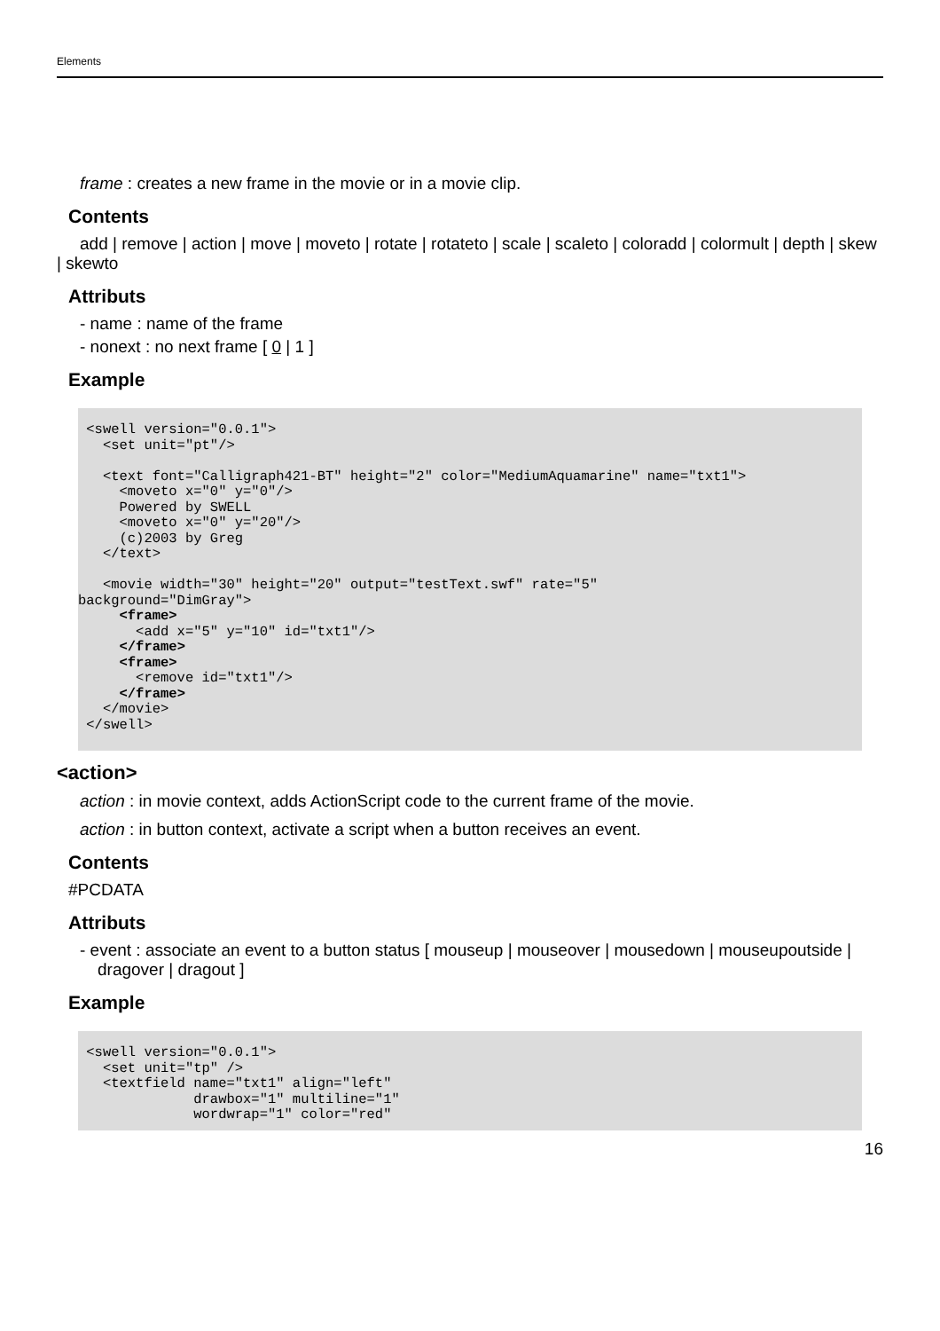Elements
frame : creates a new frame in the movie or in a movie clip.
Contents
add | remove | action | move | moveto | rotate | rotateto | scale | scaleto | coloradd | colormult | depth | skew | skewto
Attributs
- name : name of the frame
- nonext : no next frame [ 0 | 1 ]
Example
 <swell version="0.0.1">
   <set unit="pt"/>

   <text font="Calligraph421-BT" height="2" color="MediumAquamarine" name="txt1">
     <moveto x="0" y="0"/>
     Powered by SWELL
     <moveto x="0" y="20"/>
     (c)2003 by Greg
   </text>

   <movie width="30" height="20" output="testText.swf" rate="5"
background="DimGray">
     <frame>
       <add x="5" y="10" id="txt1"/>
     </frame>
     <frame>
       <remove id="txt1"/>
     </frame>
   </movie>
 </swell>
<action>
action : in movie context, adds ActionScript code to the current frame of the movie.
action : in button context, activate a script when a button receives an event.
Contents
#PCDATA
Attributs
- event : associate an event to a button status [ mouseup | mouseover | mousedown | mouseupoutside | dragover | dragout ]
Example
 <swell version="0.0.1">
   <set unit="tp" />
   <textfield name="txt1" align="left"
              drawbox="1" multiline="1"
              wordwrap="1" color="red"
16